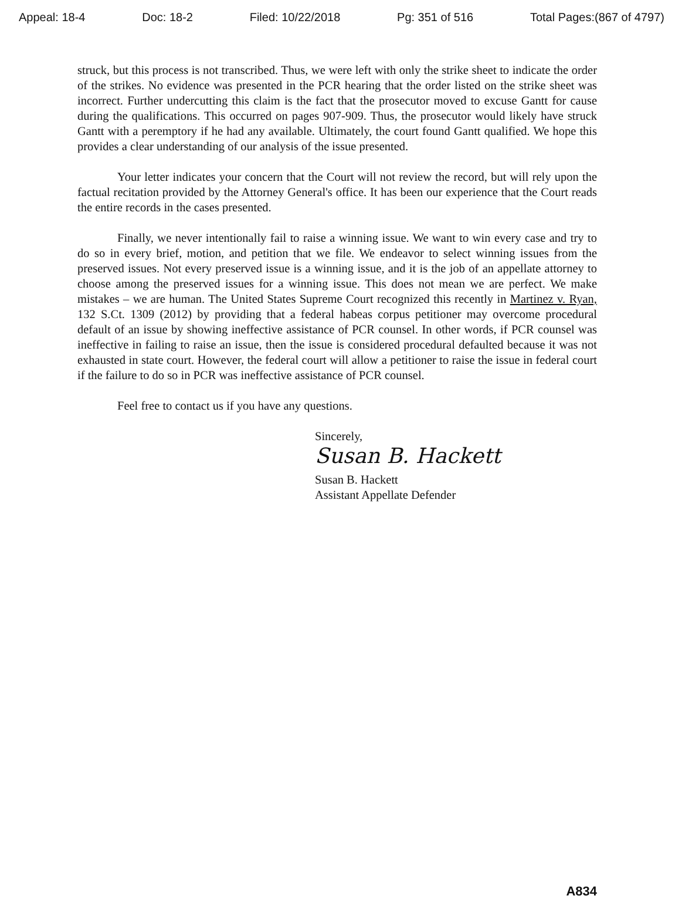Appeal: 18-4 Doc: 18-2 Filed: 10/22/2018 Pg: 351 of 516 Total Pages:(867 of 4797)
struck, but this process is not transcribed. Thus, we were left with only the strike sheet to indicate the order of the strikes. No evidence was presented in the PCR hearing that the order listed on the strike sheet was incorrect. Further undercutting this claim is the fact that the prosecutor moved to excuse Gantt for cause during the qualifications. This occurred on pages 907-909. Thus, the prosecutor would likely have struck Gantt with a peremptory if he had any available. Ultimately, the court found Gantt qualified. We hope this provides a clear understanding of our analysis of the issue presented.
Your letter indicates your concern that the Court will not review the record, but will rely upon the factual recitation provided by the Attorney General's office. It has been our experience that the Court reads the entire records in the cases presented.
Finally, we never intentionally fail to raise a winning issue. We want to win every case and try to do so in every brief, motion, and petition that we file. We endeavor to select winning issues from the preserved issues. Not every preserved issue is a winning issue, and it is the job of an appellate attorney to choose among the preserved issues for a winning issue. This does not mean we are perfect. We make mistakes – we are human. The United States Supreme Court recognized this recently in Martinez v. Ryan, 132 S.Ct. 1309 (2012) by providing that a federal habeas corpus petitioner may overcome procedural default of an issue by showing ineffective assistance of PCR counsel. In other words, if PCR counsel was ineffective in failing to raise an issue, then the issue is considered procedural defaulted because it was not exhausted in state court. However, the federal court will allow a petitioner to raise the issue in federal court if the failure to do so in PCR was ineffective assistance of PCR counsel.
Feel free to contact us if you have any questions.
Sincerely,
Susan B. Hackett
Susan B. Hackett
Assistant Appellate Defender
A834